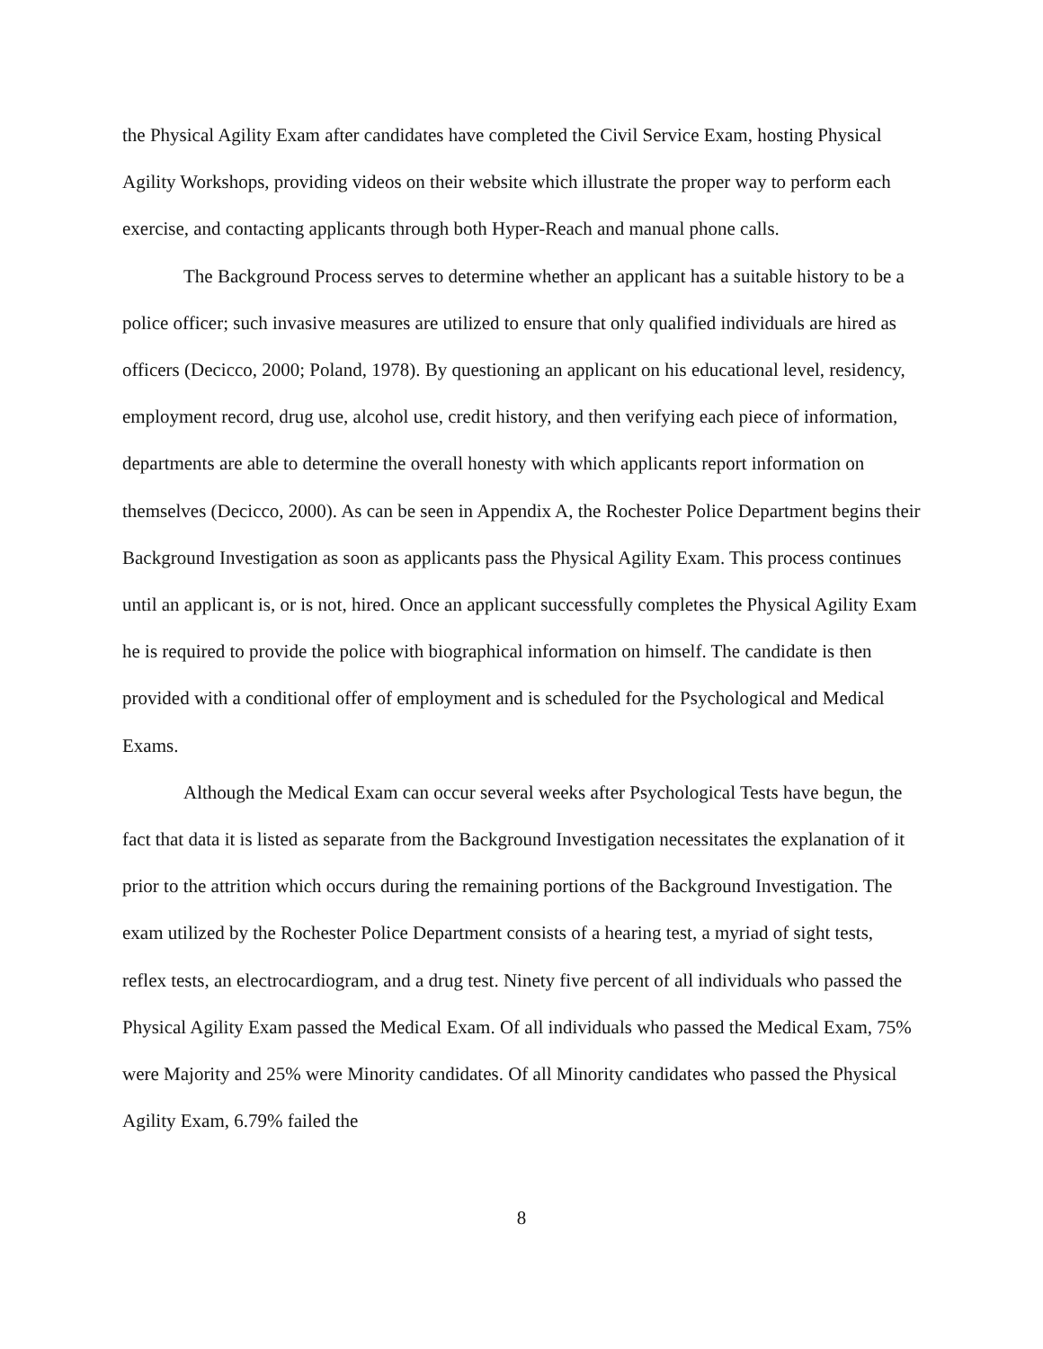the Physical Agility Exam after candidates have completed the Civil Service Exam, hosting Physical Agility Workshops, providing videos on their website which illustrate the proper way to perform each exercise, and contacting applicants through both Hyper-Reach and manual phone calls.
The Background Process serves to determine whether an applicant has a suitable history to be a police officer; such invasive measures are utilized to ensure that only qualified individuals are hired as officers (Decicco, 2000; Poland, 1978). By questioning an applicant on his educational level, residency, employment record, drug use, alcohol use, credit history, and then verifying each piece of information, departments are able to determine the overall honesty with which applicants report information on themselves (Decicco, 2000). As can be seen in Appendix A, the Rochester Police Department begins their Background Investigation as soon as applicants pass the Physical Agility Exam. This process continues until an applicant is, or is not, hired. Once an applicant successfully completes the Physical Agility Exam he is required to provide the police with biographical information on himself. The candidate is then provided with a conditional offer of employment and is scheduled for the Psychological and Medical Exams.
Although the Medical Exam can occur several weeks after Psychological Tests have begun, the fact that data it is listed as separate from the Background Investigation necessitates the explanation of it prior to the attrition which occurs during the remaining portions of the Background Investigation. The exam utilized by the Rochester Police Department consists of a hearing test, a myriad of sight tests, reflex tests, an electrocardiogram, and a drug test. Ninety five percent of all individuals who passed the Physical Agility Exam passed the Medical Exam. Of all individuals who passed the Medical Exam, 75% were Majority and 25% were Minority candidates. Of all Minority candidates who passed the Physical Agility Exam, 6.79% failed the
8